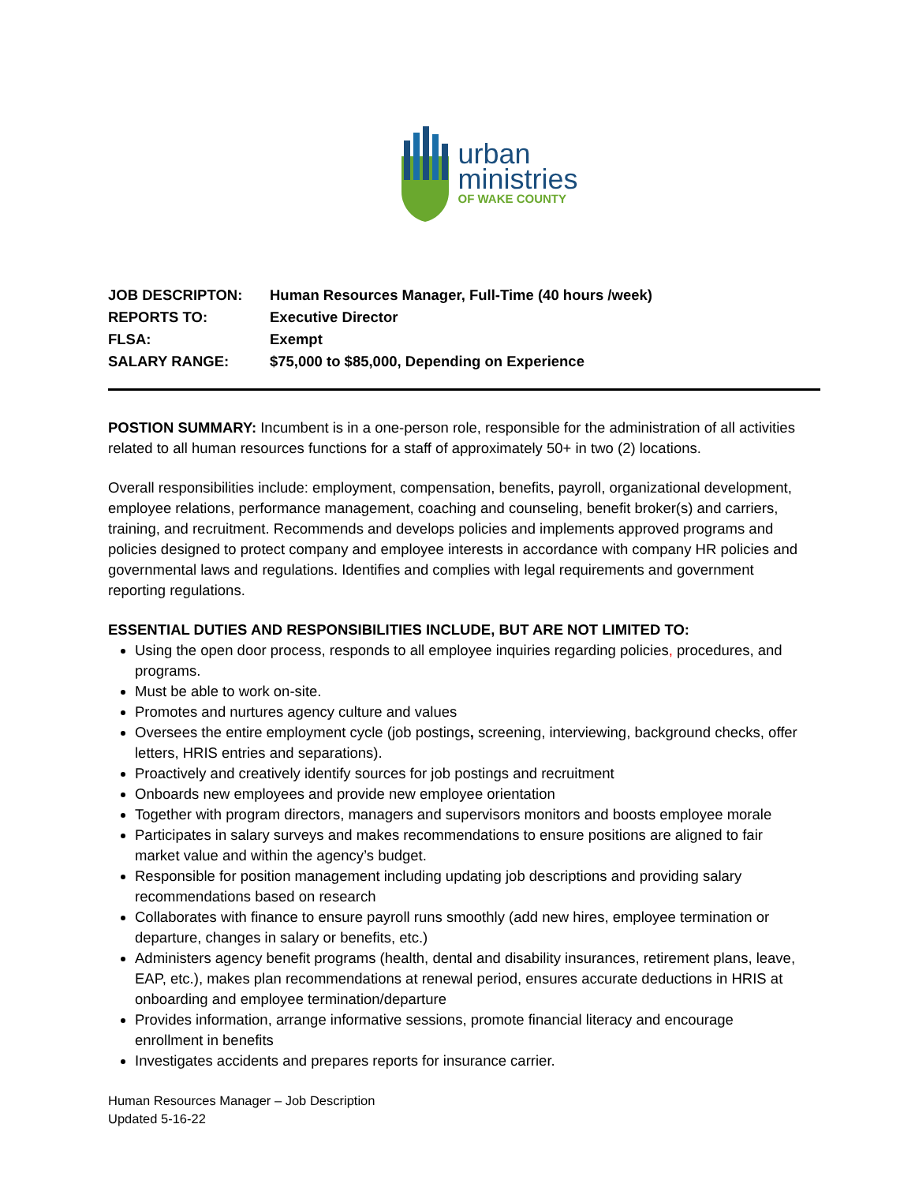urban
ministries
OF WAKE COUNTY
JOB DESCRIPTON: Human Resources Manager, Full-Time (40 hours /week)
REPORTS TO: Executive Director
FLSA: Exempt
SALARY RANGE: $75,000 to $85,000, Depending on Experience
POSTION SUMMARY: Incumbent is in a one-person role, responsible for the administration of all activities related to all human resources functions for a staff of approximately 50+ in two (2) locations.
Overall responsibilities include: employment, compensation, benefits, payroll, organizational development, employee relations, performance management, coaching and counseling, benefit broker(s) and carriers, training, and recruitment. Recommends and develops policies and implements approved programs and policies designed to protect company and employee interests in accordance with company HR policies and governmental laws and regulations. Identifies and complies with legal requirements and government reporting regulations.
ESSENTIAL DUTIES AND RESPONSIBILITIES INCLUDE, BUT ARE NOT LIMITED TO:
Using the open door process, responds to all employee inquiries regarding policies, procedures, and programs.
Must be able to work on-site.
Promotes and nurtures agency culture and values
Oversees the entire employment cycle (job postings, screening, interviewing, background checks, offer letters, HRIS entries and separations).
Proactively and creatively identify sources for job postings and recruitment
Onboards new employees and provide new employee orientation
Together with program directors, managers and supervisors monitors and boosts employee morale
Participates in salary surveys and makes recommendations to ensure positions are aligned to fair market value and within the agency’s budget.
Responsible for position management including updating job descriptions and providing salary recommendations based on research
Collaborates with finance to ensure payroll runs smoothly (add new hires, employee termination or departure, changes in salary or benefits, etc.)
Administers agency benefit programs (health, dental and disability insurances, retirement plans, leave, EAP, etc.), makes plan recommendations at renewal period, ensures accurate deductions in HRIS at onboarding and employee termination/departure
Provides information, arrange informative sessions, promote financial literacy and encourage enrollment in benefits
Investigates accidents and prepares reports for insurance carrier.
Human Resources Manager – Job Description
Updated 5-16-22